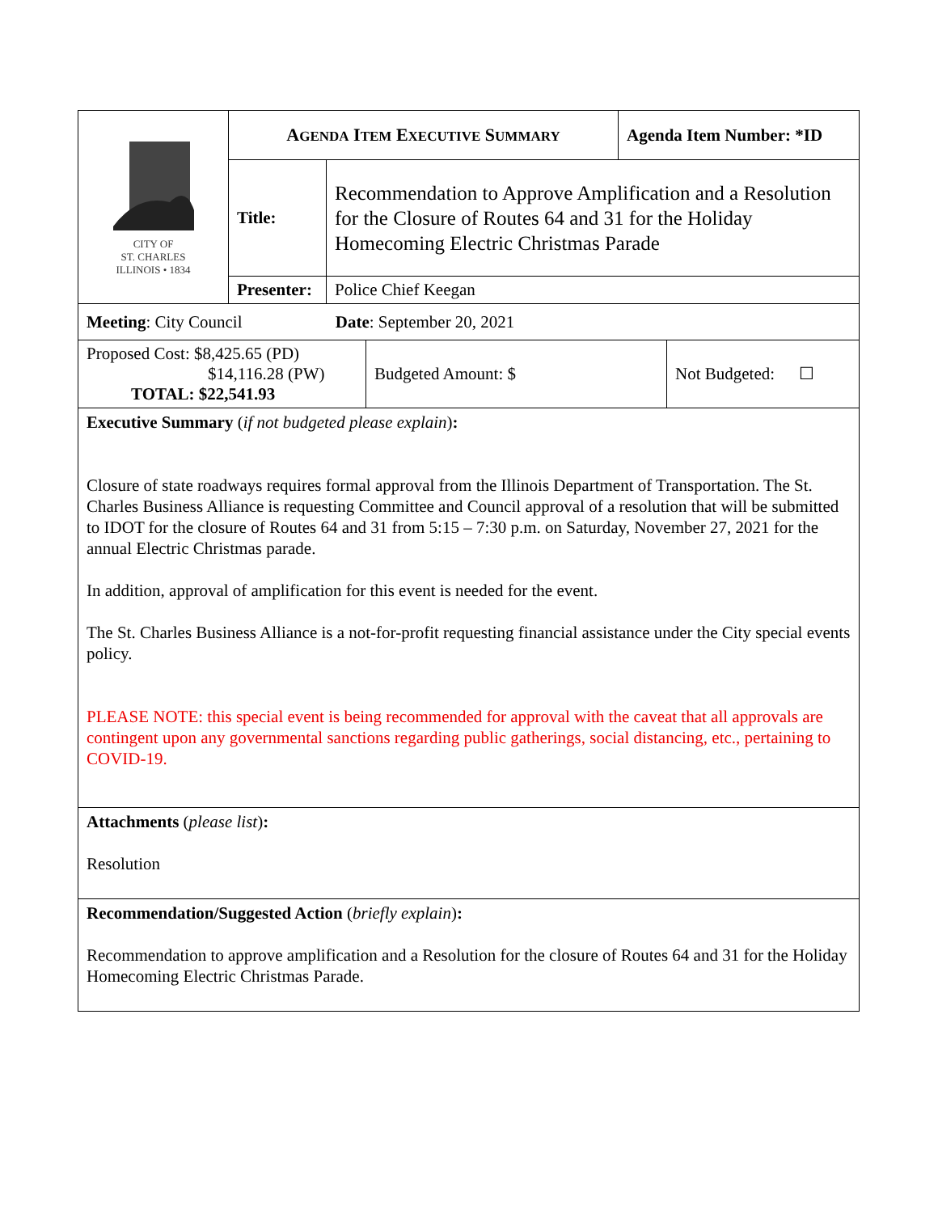| CITY OF ST. CHARLES ILLINOIS • 1834 | A GENDA I TEM E XECUTIVE S UMMARY | | Agenda Item Number: *ID |
| | Title: | Recommendation to Approve Amplification and a Resolution for the Closure of Routes 64 and 31 for the Holiday Homecoming Electric Christmas Parade | |
| | Presenter: | Police Chief Keegan | |
| Meeting : City Council Date : September 20, 2021 |
| Proposed Cost: $8,425.65 (PD) $14,116.28 (PW) TOTAL: $22,541.93 | Budgeted Amount: $ | Not Budgeted: ☐ |
| Executive Summary ( if not budgeted please explain ) : Closure of state roadways requires formal approval from the Illinois Department of Transportation. The St. Charles Business Alliance is requesting Committee and Council approval of a resolution that will be submitted to IDOT for the closure of Routes 64 and 31 from 5:15 – 7:30 p.m. on Saturday, November 27, 2021 for the annual Electric Christmas parade. In addition, approval of amplification for this event is needed for the event. The St. Charles Business Alliance is a not-for-profit requesting financial assistance under the City special events policy. PLEASE NOTE: this special event is being recommended for approval with the caveat that all approvals are contingent upon any governmental sanctions regarding public gatherings, social distancing, etc., pertaining to COVID-19. |
| Attachments ( please list ) : Resolution |
| Recommendation/Suggested Action ( briefly explain ) : Recommendation to approve amplification and a Resolution for the closure of Routes 64 and 31 for the Holiday Homecoming Electric Christmas Parade. |